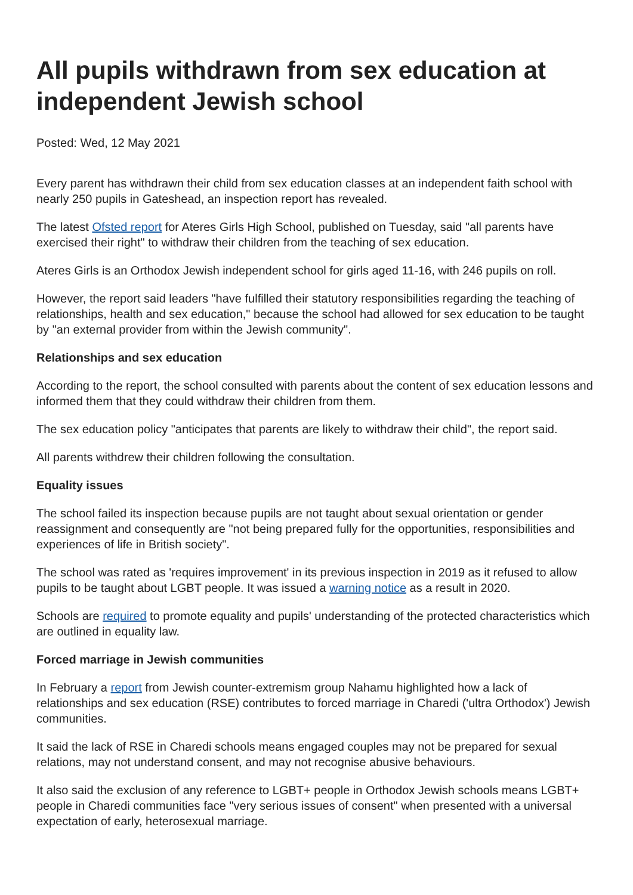All pupils withdrawn from sex education at independent Jewish school
Posted: Wed, 12 May 2021
Every parent has withdrawn their child from sex education classes at an independent faith school with nearly 250 pupils in Gateshead, an inspection report has revealed.
The latest Ofsted report for Ateres Girls High School, published on Tuesday, said "all parents have exercised their right" to withdraw their children from the teaching of sex education.
Ateres Girls is an Orthodox Jewish independent school for girls aged 11-16, with 246 pupils on roll.
However, the report said leaders "have fulfilled their statutory responsibilities regarding the teaching of relationships, health and sex education," because the school had allowed for sex education to be taught by "an external provider from within the Jewish community".
Relationships and sex education
According to the report, the school consulted with parents about the content of sex education lessons and informed them that they could withdraw their children from them.
The sex education policy "anticipates that parents are likely to withdraw their child", the report said.
All parents withdrew their children following the consultation.
Equality issues
The school failed its inspection because pupils are not taught about sexual orientation or gender reassignment and consequently are "not being prepared fully for the opportunities, responsibilities and experiences of life in British society".
The school was rated as 'requires improvement' in its previous inspection in 2019 as it refused to allow pupils to be taught about LGBT people. It was issued a warning notice as a result in 2020.
Schools are required to promote equality and pupils' understanding of the protected characteristics which are outlined in equality law.
Forced marriage in Jewish communities
In February a report from Jewish counter-extremism group Nahamu highlighted how a lack of relationships and sex education (RSE) contributes to forced marriage in Charedi ('ultra Orthodox') Jewish communities.
It said the lack of RSE in Charedi schools means engaged couples may not be prepared for sexual relations, may not understand consent, and may not recognise abusive behaviours.
It also said the exclusion of any reference to LGBT+ people in Orthodox Jewish schools means LGBT+ people in Charedi communities face "very serious issues of consent" when presented with a universal expectation of early, heterosexual marriage.